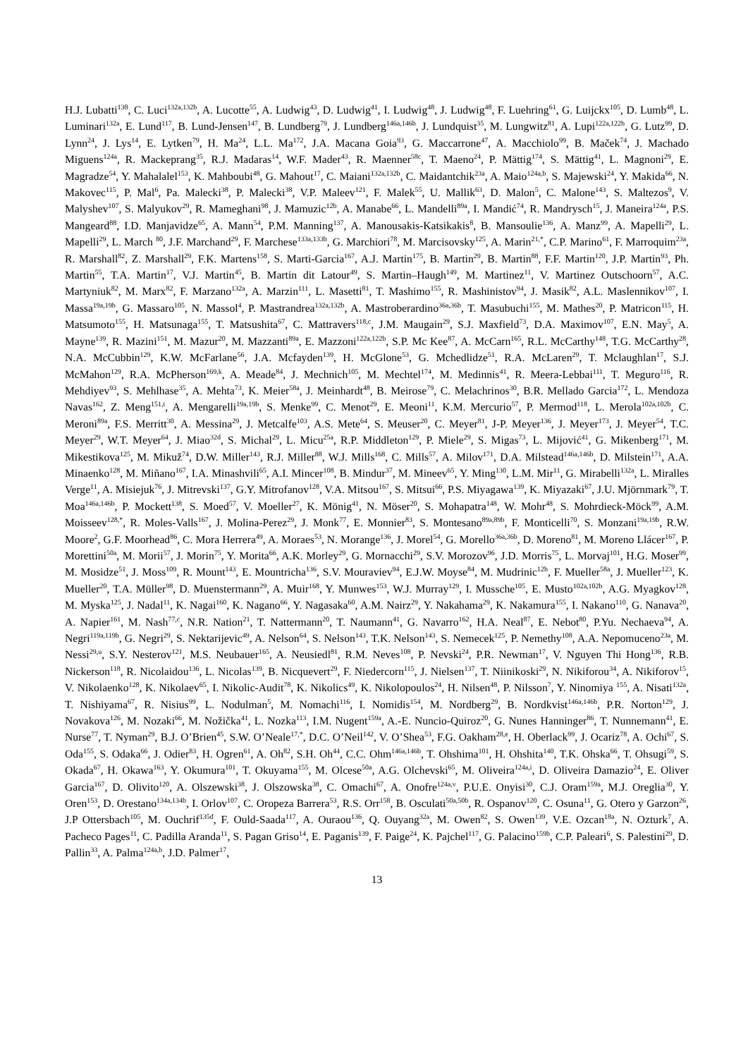H.J. Lubatti<sup>138</sup>, C. Luci<sup>132a,132b</sup>, A. Lucotte<sup>55</sup>, A. Ludwig<sup>43</sup>, D. Ludwig<sup>41</sup>, I. Ludwig<sup>48</sup>, J. Ludwig<sup>48</sup>, F. Luehring<sup>61</sup>, G. Luijckx<sup>105</sup>, D. Lumb<sup>48</sup>, L. Luminari<sup>132a</sup>, E. Lund<sup>117</sup>, B. Lund-Jensen<sup>147</sup>, B. Lundberg<sup>79</sup>, J. Lundberg<sup>146a,146b</sup>, J. Lundquist<sup>35</sup>, M. Lungwitz<sup>81</sup>, A. Lupi<sup>122a,122b</sup>, G. Lutz<sup>99</sup>, D. Lynn<sup>24</sup>, J. Lys<sup>14</sup>, E. Lytken<sup>79</sup>, H. Ma<sup>24</sup>, L.L. Ma<sup>172</sup>, J.A. Macana Goia<sup>93</sup>, G. Maccarrone<sup>47</sup>, A. Macchiolo<sup>99</sup>, B. Maček<sup>74</sup>, J. Machado Miguens<sup>124a</sup>, R. Mackeprang<sup>35</sup>, R.J. Madaras<sup>14</sup>, W.F. Mader<sup>43</sup>, R. Maenner<sup>58c</sup>, T. Maeno<sup>24</sup>, P. Mättig<sup>174</sup>, S. Mättig<sup>41</sup>, L. Magnoni<sup>29</sup>, E. Magradze<sup>54</sup>, Y. Mahalalel<sup>153</sup>, K. Mahboubi<sup>48</sup>, G. Mahout<sup>17</sup>, C. Maiani<sup>132a,132b</sup>, C. Maidantchik<sup>23a</sup>, A. Maio<sup>124a,b</sup>, S. Majewski<sup>24</sup>, Y. Makida<sup>66</sup>, N. Makovec<sup>115</sup>, P. Mal<sup>6</sup>, Pa. Malecki<sup>38</sup>, P. Malecki<sup>38</sup>, V.P. Maleev<sup>121</sup>, F. Malek<sup>55</sup>, U. Mallik<sup>63</sup>, D. Malon<sup>5</sup>, C. Malone<sup>143</sup>, S. Maltezos<sup>9</sup>, V. Malyshev<sup>107</sup>, S. Malyukov<sup>29</sup>, R. Mameghani<sup>98</sup>, J. Mamuzic<sup>12b</sup>, A. Manabe<sup>66</sup>, L. Mandelli<sup>89a</sup>, I. Mandić<sup>74</sup>, R. Mandrysch<sup>15</sup>, J. Maneira<sup>124a</sup>, P.S. Mangeard<sup>88</sup>, I.D. Manjavidze<sup>65</sup>, A. Mann<sup>54</sup>, P.M. Manning<sup>137</sup>, A. Manousakis-Katsikakis<sup>8</sup>, B. Mansoulie<sup>136</sup>, A. Manz<sup>99</sup>, A. Mapelli<sup>29</sup>, L. Mapelli<sup>29</sup>, L. March <sup>80</sup>, J.F. Marchand<sup>29</sup>, F. Marchese<sup>133a,133b</sup>, G. Marchiori<sup>78</sup>, M. Marcisovsky<sup>125</sup>, A. Marin<sup>21,*</sup>, C.P. Marino<sup>61</sup>, F. Marroquim<sup>23a</sup>, R. Marshall<sup>82</sup>, Z. Marshall<sup>29</sup>, F.K. Martens<sup>158</sup>, S. Marti-Garcia<sup>167</sup>, A.J. Martin<sup>175</sup>, B. Martin<sup>29</sup>, B. Martin<sup>88</sup>, F.F. Martin<sup>120</sup>, J.P. Martin<sup>93</sup>, Ph. Martin<sup>55</sup>, T.A. Martin<sup>17</sup>, V.J. Martin<sup>45</sup>, B. Martin dit Latour<sup>49</sup>, S. Martin–Haugh<sup>149</sup>, M. Martinez<sup>11</sup>, V. Martinez Outschoorn<sup>57</sup>, A.C. Martyniuk<sup>82</sup>, M. Marx<sup>82</sup>, F. Marzano<sup>132a</sup>, A. Marzin<sup>111</sup>, L. Masetti<sup>81</sup>, T. Mashimo<sup>155</sup>, R. Mashinistov<sup>94</sup>, J. Masik<sup>82</sup>, A.L. Maslennikov<sup>107</sup>, I. Massa<sup>19a,19b</sup>, G. Massaro<sup>105</sup>, N. Massol<sup>4</sup>, P. Mastrandrea<sup>132a,132b</sup>, A. Mastroberardino<sup>36a,36b</sup>, T. Masubuchi<sup>155</sup>, M. Mathes<sup>20</sup>, P. Matricon<sup>115</sup>, H. Matsumoto<sup>155</sup>, H. Matsunaga<sup>155</sup>, T. Matsushita<sup>67</sup>, C. Mattravers<sup>118,c</sup>, J.M. Maugain<sup>29</sup>, S.J. Maxfield<sup>73</sup>, D.A. Maximov<sup>107</sup>, E.N. May<sup>5</sup>, A. Mayne<sup>139</sup>, R. Mazini<sup>151</sup>, M. Mazur<sup>20</sup>, M. Mazzanti<sup>89a</sup>, E. Mazzoni<sup>122a,122b</sup>, S.P. Mc Kee<sup>87</sup>, A. McCarn<sup>165</sup>, R.L. McCarthy<sup>148</sup>, T.G. McCarthy<sup>28</sup>, N.A. McCubbin<sup>129</sup>, K.W. McFarlane<sup>56</sup>, J.A. Mcfayden<sup>139</sup>, H. McGlone<sup>53</sup>, G. Mchedlidze<sup>51</sup>, R.A. McLaren<sup>29</sup>, T. Mclaughlan<sup>17</sup>, S.J. McMahon<sup>129</sup>, R.A. McPherson<sup>169,k</sup>, A. Meade<sup>84</sup>, J. Mechnich<sup>105</sup>, M. Mechtel<sup>174</sup>, M. Medinnis<sup>41</sup>, R. Meera-Lebbai<sup>111</sup>, T. Meguro<sup>116</sup>, R. Mehdiyev<sup>93</sup>, S. Mehlhase<sup>35</sup>, A. Mehta<sup>73</sup>, K. Meier<sup>58a</sup>, J. Meinhardt<sup>48</sup>, B. Meirose<sup>79</sup>, C. Melachrinos<sup>30</sup>, B.R. Mellado Garcia<sup>172</sup>, L. Mendoza Navas<sup>162</sup>, Z. Meng<sup>151,t</sup>, A. Mengarelli<sup>19a,19b</sup>, S. Menke<sup>99</sup>, C. Menot<sup>29</sup>, E. Meoni<sup>11</sup>, K.M. Mercurio<sup>57</sup>, P. Mermod<sup>118</sup>, L. Merola<sup>102a,102b</sup>, C. Meroni<sup>89a</sup>, F.S. Merritt<sup>30</sup>, A. Messina<sup>29</sup>, J. Metcalfe<sup>103</sup>, A.S. Mete<sup>64</sup>, S. Meuser<sup>20</sup>, C. Meyer<sup>81</sup>, J-P. Meyer<sup>136</sup>, J. Meyer<sup>173</sup>, J. Meyer<sup>54</sup>, T.C. Meyer<sup>29</sup>, W.T. Meyer<sup>64</sup>, J. Miao<sup>32d</sup>, S. Michal<sup>29</sup>, L. Micu<sup>25a</sup>, R.P. Middleton<sup>129</sup>, P. Miele<sup>29</sup>, S. Migas<sup>73</sup>, L. Mijović<sup>41</sup>, G. Mikenberg<sup>171</sup>, M. Mikestikova<sup>125</sup>, M. Mikuž<sup>74</sup>, D.W. Miller<sup>143</sup>, R.J. Miller<sup>88</sup>, W.J. Mills<sup>168</sup>, C. Mills<sup>57</sup>, A. Milov<sup>171</sup>, D.A. Milstead<sup>146a,146b</sup>, D. Milstein<sup>171</sup>, A.A. Minaenko<sup>128</sup>, M. Miñano<sup>167</sup>, I.A. Minashvili<sup>65</sup>, A.I. Mincer<sup>108</sup>, B. Mindur<sup>37</sup>, M. Mineev<sup>65</sup>, Y. Ming<sup>130</sup>, L.M. Mir<sup>11</sup>, G. Mirabelli<sup>132a</sup>, L. Miralles Verge<sup>11</sup>, A. Misiejuk<sup>76</sup>, J. Mitrevski<sup>137</sup>, G.Y. Mitrofanov<sup>128</sup>, V.A. Mitsou<sup>167</sup>, S. Mitsui<sup>66</sup>, P.S. Miyagawa<sup>139</sup>, K. Miyazaki<sup>67</sup>, J.U. Mjörnmark<sup>79</sup>, T. Moa<sup>146a,146b</sup>, P. Mockett<sup>138</sup>, S. Moed<sup>57</sup>, V. Moeller<sup>27</sup>, K. Mönig<sup>41</sup>, N. Möser<sup>20</sup>, S. Mohapatra<sup>148</sup>, W. Mohr<sup>48</sup>, S. Mohrdieck-Möck<sup>99</sup>, A.M. Moisseev<sup>128,*</sup>, R. Moles-Valls<sup>167</sup>, J. Molina-Perez<sup>29</sup>, J. Monk<sup>77</sup>, E. Monnier<sup>83</sup>, S. Montesano<sup>89a,89b</sup>, F. Monticelli<sup>70</sup>, S. Monzani<sup>19a,19b</sup>, R.W. Moore<sup>2</sup>, G.F. Moorhead<sup>86</sup>, C. Mora Herrera<sup>49</sup>, A. Moraes<sup>53</sup>, N. Morange<sup>136</sup>, J. Morel<sup>54</sup>, G. Morello<sup>36a,36b</sup>, D. Moreno<sup>81</sup>, M. Moreno Llácer<sup>167</sup>, P. Morettini<sup>50a</sup>, M. Morii<sup>57</sup>, J. Morin<sup>75</sup>, Y. Morita<sup>66</sup>, A.K. Morley<sup>29</sup>, G. Mornacchi<sup>29</sup>, S.V. Morozov<sup>96</sup>, J.D. Morris<sup>75</sup>, L. Morvaj<sup>101</sup>, H.G. Moser<sup>99</sup>, M. Mosidze<sup>51</sup>, J. Moss<sup>109</sup>, R. Mount<sup>143</sup>, E. Mountricha<sup>136</sup>, S.V. Mouraviev<sup>94</sup>, E.J.W. Moyse<sup>84</sup>, M. Mudrinic<sup>12b</sup>, F. Mueller<sup>58a</sup>, J. Mueller<sup>123</sup>, K. Mueller<sup>20</sup>, T.A. Müller<sup>98</sup>, D. Muenstermann<sup>29</sup>, A. Muir<sup>168</sup>, Y. Munwes<sup>153</sup>, W.J. Murray<sup>129</sup>, I. Mussche<sup>105</sup>, E. Musto<sup>102a,102b</sup>, A.G. Myagkov<sup>128</sup>, M. Myska<sup>125</sup>, J. Nadal<sup>11</sup>, K. Nagai<sup>160</sup>, K. Nagano<sup>66</sup>, Y. Nagasaka<sup>60</sup>, A.M. Nairz<sup>29</sup>, Y. Nakahama<sup>29</sup>, K. Nakamura<sup>155</sup>, I. Nakano<sup>110</sup>, G. Nanava<sup>20</sup>, A. Napier<sup>161</sup>, M. Nash<sup>77,c</sup>, N.R. Nation<sup>21</sup>, T. Nattermann<sup>20</sup>, T. Naumann<sup>41</sup>, G. Navarro<sup>162</sup>, H.A. Neal<sup>87</sup>, E. Nebot<sup>80</sup>, P.Yu. Nechaeva<sup>94</sup>, A. Negri<sup>119a,119b</sup>, G. Negri<sup>29</sup>, S. Nektarijevic<sup>49</sup>, A. Nelson<sup>64</sup>, S. Nelson<sup>143</sup>, T.K. Nelson<sup>143</sup>, S. Nemecek<sup>125</sup>, P. Nemethy<sup>108</sup>, A.A. Nepomuceno<sup>23a</sup>, M. Nessi<sup>29,u</sup>, S.Y. Nesterov<sup>121</sup>, M.S. Neubauer<sup>165</sup>, A. Neusiedl<sup>81</sup>, R.M. Neves<sup>108</sup>, P. Nevski<sup>24</sup>, P.R. Newman<sup>17</sup>, V. Nguyen Thi Hong<sup>136</sup>, R.B. Nickerson<sup>118</sup>, R. Nicolaidou<sup>136</sup>, L. Nicolas<sup>139</sup>, B. Nicquevert<sup>29</sup>, F. Niedercorn<sup>115</sup>, J. Nielsen<sup>137</sup>, T. Niinikoski<sup>29</sup>, N. Nikiforou<sup>34</sup>, A. Nikiforov<sup>15</sup>, V. Nikolaenko<sup>128</sup>, K. Nikolaev<sup>65</sup>, I. Nikolic-Audit<sup>78</sup>, K. Nikolics<sup>49</sup>, K. Nikolopoulos<sup>24</sup>, H. Nilsen<sup>48</sup>, P. Nilsson<sup>7</sup>, Y. Ninomiya <sup>155</sup>, A. Nisati<sup>132a</sup>, T. Nishiyama<sup>67</sup>, R. Nisius<sup>99</sup>, L. Nodulman<sup>5</sup>, M. Nomachi<sup>116</sup>, I. Nomidis<sup>154</sup>, M. Nordberg<sup>29</sup>, B. Nordkvist<sup>146a,146b</sup>, P.R. Norton<sup>129</sup>, J. Novakova<sup>126</sup>, M. Nozaki<sup>66</sup>, M. Nožička<sup>41</sup>, L. Nozka<sup>113</sup>, I.M. Nugent<sup>159a</sup>, A.-E. Nuncio-Quiroz<sup>20</sup>, G. Nunes Hanninger<sup>86</sup>, T. Nunnemann<sup>41</sup>, E. Nurse<sup>77</sup>, T. Nyman<sup>29</sup>, B.J. O’Brien<sup>45</sup>, S.W. O’Neale<sup>17,*</sup>, D.C. O’Neil<sup>142</sup>, V. O’Shea<sup>53</sup>, F.G. Oakham<sup>28,e</sup>, H. Oberlack<sup>99</sup>, J. Ocariz<sup>78</sup>, A. Ochi<sup>67</sup>, S. Oda<sup>155</sup>, S. Odaka<sup>66</sup>, J. Odier<sup>83</sup>, H. Ogren<sup>61</sup>, A. Oh<sup>82</sup>, S.H. Oh<sup>44</sup>, C.C. Ohm<sup>146a,146b</sup>, T. Ohshima<sup>101</sup>, H. Ohshita<sup>140</sup>, T.K. Ohska<sup>66</sup>, T. Ohsugi<sup>59</sup>, S. Okada<sup>67</sup>, H. Okawa<sup>163</sup>, Y. Okumura<sup>101</sup>, T. Okuyama<sup>155</sup>, M. Olcese<sup>50a</sup>, A.G. Olchevski<sup>65</sup>, M. Oliveira<sup>124a,i</sup>, D. Oliveira Damazio<sup>24</sup>, E. Oliver Garcia<sup>167</sup>, D. Olivito<sup>120</sup>, A. Olszewski<sup>38</sup>, J. Olszowska<sup>38</sup>, C. Omachi<sup>67</sup>, A. Onofre<sup>124a,v</sup>, P.U.E. Onyisi<sup>30</sup>, C.J. Oram<sup>159a</sup>, M.J. Oreglia<sup>30</sup>, Y. Oren<sup>153</sup>, D. Orestano<sup>134a,134b</sup>, I. Orlov<sup>107</sup>, C. Oropeza Barrera<sup>53</sup>, R.S. Orr<sup>158</sup>, B. Osculati<sup>50a,50b</sup>, R. Ospanov<sup>120</sup>, C. Osuna<sup>11</sup>, G. Otero y Garzon<sup>26</sup>, J.P Ottersbach<sup>105</sup>, M. Ouchrif<sup>135d</sup>, F. Ould-Saada<sup>117</sup>, A. Ouraou<sup>136</sup>, Q. Ouyang<sup>32a</sup>, M. Owen<sup>82</sup>, S. Owen<sup>139</sup>, V.E. Ozcan<sup>18a</sup>, N. Ozturk<sup>7</sup>, A. Pacheco Pages<sup>11</sup>, C. Padilla Aranda<sup>11</sup>, S. Pagan Griso<sup>14</sup>, E. Paganis<sup>139</sup>, F. Paige<sup>24</sup>, K. Pajchel<sup>117</sup>, G. Palacino<sup>159b</sup>, C.P. Paleari<sup>6</sup>, S. Palestini<sup>29</sup>, D. Pallin<sup>33</sup>, A. Palma<sup>124a,b</sup>, J.D. Palmer<sup>17</sup>,
13